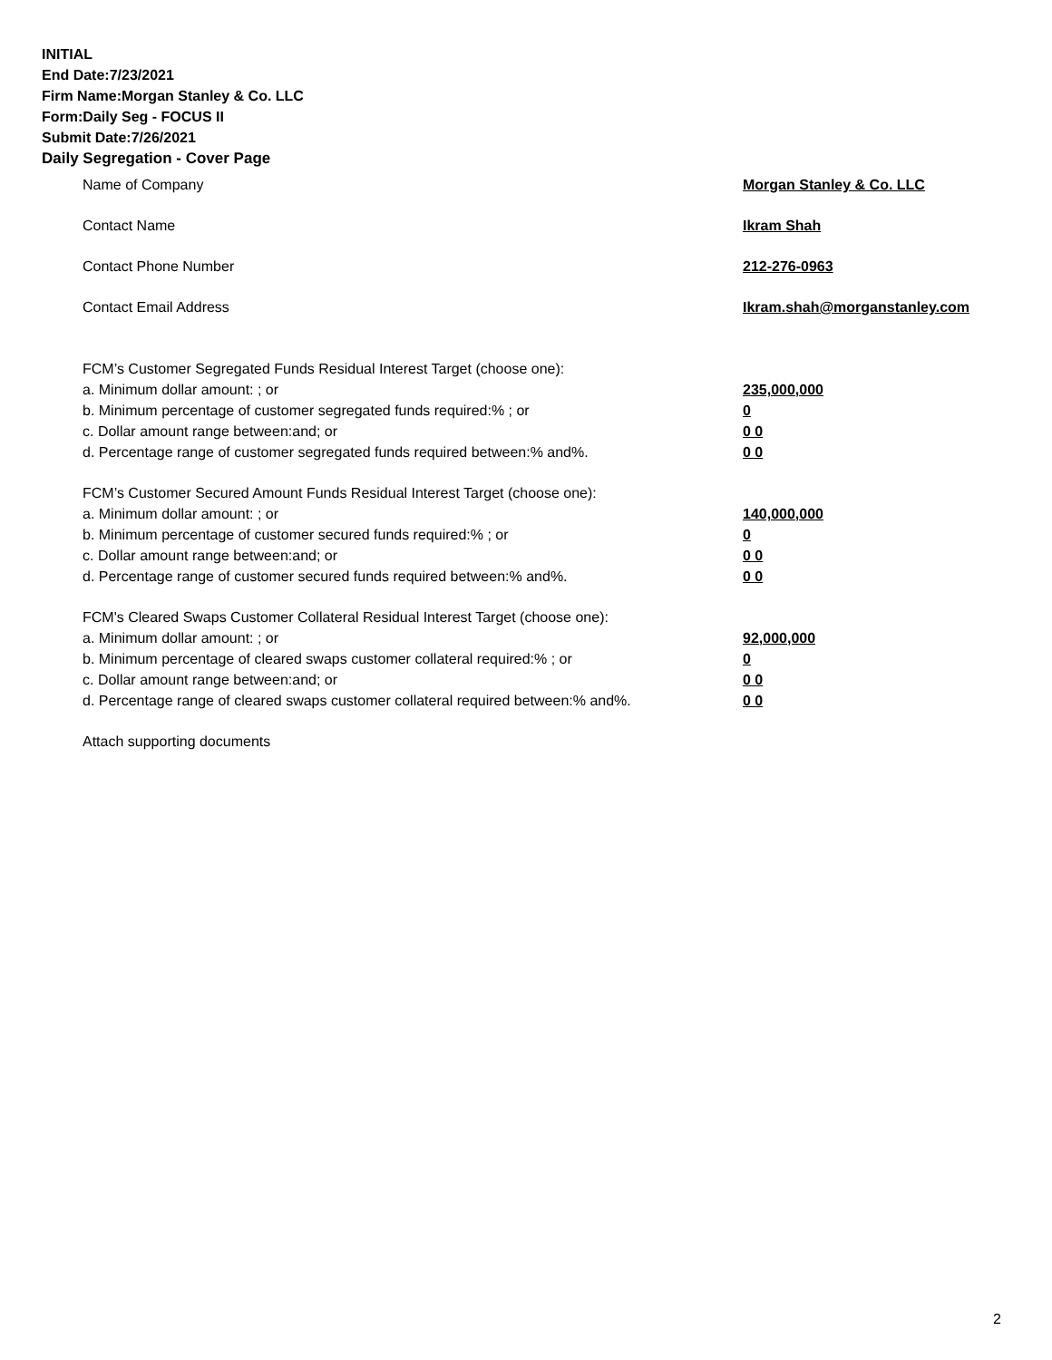INITIAL
End Date:7/23/2021
Firm Name:Morgan Stanley & Co. LLC
Form:Daily Seg - FOCUS II
Submit Date:7/26/2021
Daily Segregation - Cover Page
Name of Company Morgan Stanley & Co. LLC
Contact Name Ikram Shah
Contact Phone Number 212-276-0963
Contact Email Address Ikram.shah@morganstanley.com
FCM’s Customer Segregated Funds Residual Interest Target (choose one):
a. Minimum dollar amount: ; or 235,000,000
b. Minimum percentage of customer segregated funds required:% ; or 0
c. Dollar amount range between:and; or 0 0
d. Percentage range of customer segregated funds required between:% and%. 0 0
FCM’s Customer Secured Amount Funds Residual Interest Target (choose one):
a. Minimum dollar amount: ; or 140,000,000
b. Minimum percentage of customer secured funds required:% ; or 0
c. Dollar amount range between:and; or 0 0
d. Percentage range of customer secured funds required between:% and%. 0 0
FCM's Cleared Swaps Customer Collateral Residual Interest Target (choose one):
a. Minimum dollar amount: ; or 92,000,000
b. Minimum percentage of cleared swaps customer collateral required:% ; or 0
c. Dollar amount range between:and; or 0 0
d. Percentage range of cleared swaps customer collateral required between:% and%.
0 0
Attach supporting documents
2